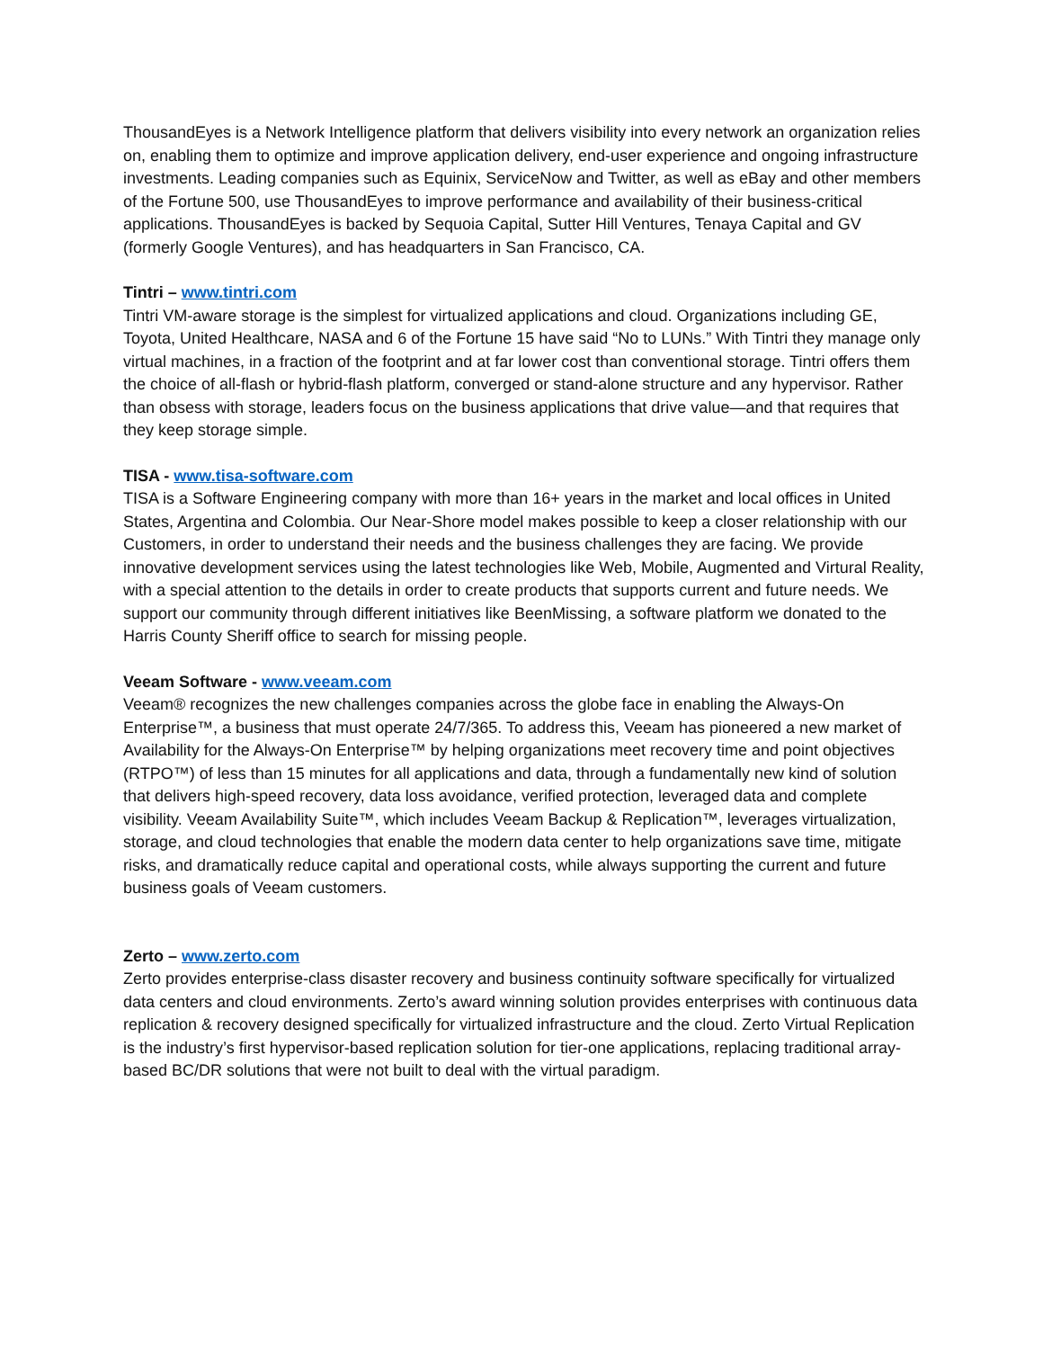ThousandEyes is a Network Intelligence platform that delivers visibility into every network an organization relies on, enabling them to optimize and improve application delivery, end-user experience and ongoing infrastructure investments. Leading companies such as Equinix, ServiceNow and Twitter, as well as eBay and other members of the Fortune 500, use ThousandEyes to improve performance and availability of their business-critical applications. ThousandEyes is backed by Sequoia Capital, Sutter Hill Ventures, Tenaya Capital and GV (formerly Google Ventures), and has headquarters in San Francisco, CA.
Tintri – www.tintri.com
Tintri VM-aware storage is the simplest for virtualized applications and cloud. Organizations including GE, Toyota, United Healthcare, NASA and 6 of the Fortune 15 have said “No to LUNs.” With Tintri they manage only virtual machines, in a fraction of the footprint and at far lower cost than conventional storage. Tintri offers them the choice of all-flash or hybrid-flash platform, converged or stand-alone structure and any hypervisor. Rather than obsess with storage, leaders focus on the business applications that drive value—and that requires that they keep storage simple.
TISA - www.tisa-software.com
TISA is a Software Engineering company with more than 16+ years in the market and local offices in United States, Argentina and Colombia. Our Near-Shore model makes possible to keep a closer relationship with our Customers, in order to understand their needs and the business challenges they are facing. We provide innovative development services using the latest technologies like Web, Mobile, Augmented and Virtural Reality, with a special attention to the details in order to create products that supports current and future needs. We support our community through different initiatives like BeenMissing, a software platform we donated to the Harris County Sheriff office to search for missing people.
Veeam Software - www.veeam.com
Veeam® recognizes the new challenges companies across the globe face in enabling the Always-On Enterprise™, a business that must operate 24/7/365. To address this, Veeam has pioneered a new market of Availability for the Always-On Enterprise™ by helping organizations meet recovery time and point objectives (RTPO™) of less than 15 minutes for all applications and data, through a fundamentally new kind of solution that delivers high-speed recovery, data loss avoidance, verified protection, leveraged data and complete visibility. Veeam Availability Suite™, which includes Veeam Backup & Replication™, leverages virtualization, storage, and cloud technologies that enable the modern data center to help organizations save time, mitigate risks, and dramatically reduce capital and operational costs, while always supporting the current and future business goals of Veeam customers.
Zerto – www.zerto.com
Zerto provides enterprise-class disaster recovery and business continuity software specifically for virtualized data centers and cloud environments. Zerto’s award winning solution provides enterprises with continuous data replication & recovery designed specifically for virtualized infrastructure and the cloud. Zerto Virtual Replication is the industry’s first hypervisor-based replication solution for tier-one applications, replacing traditional array-based BC/DR solutions that were not built to deal with the virtual paradigm.